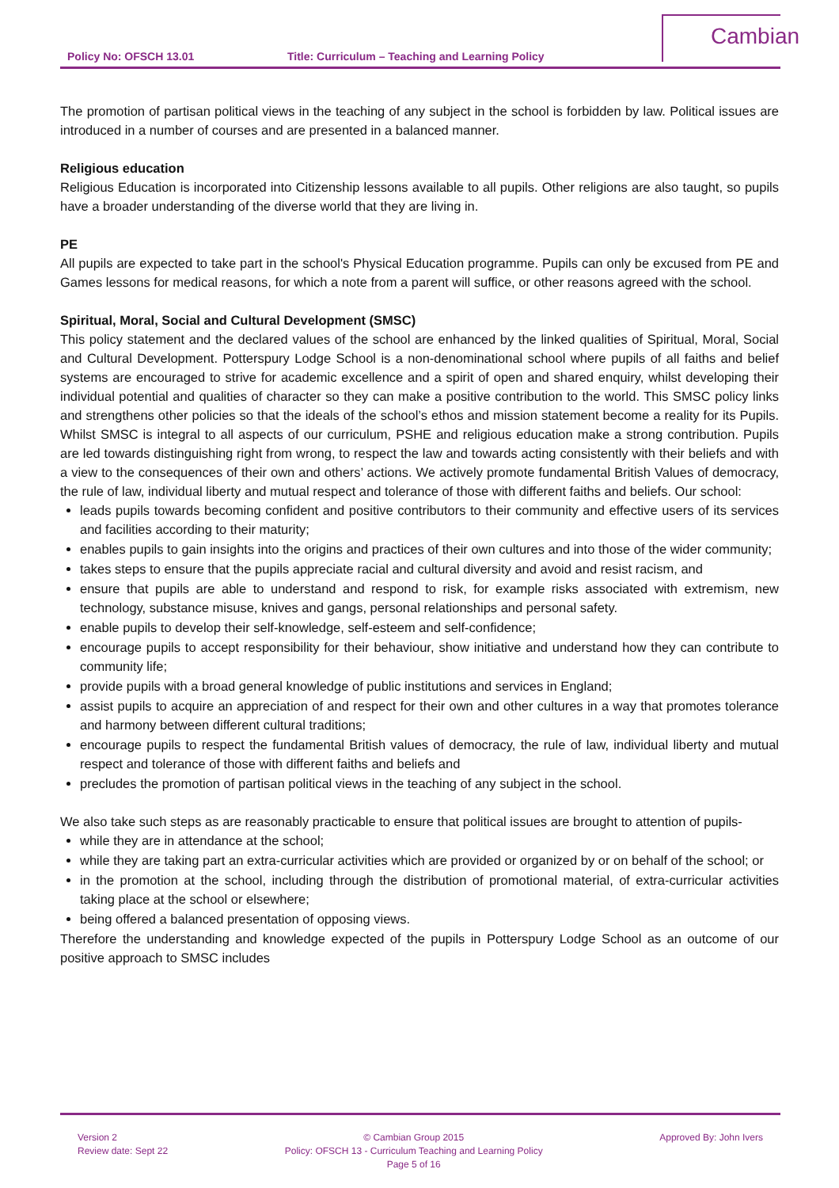Policy No: OFSCH 13.01 Title: Curriculum – Teaching and Learning Policy
Cambian
The promotion of partisan political views in the teaching of any subject in the school is forbidden by law. Political issues are introduced in a number of courses and are presented in a balanced manner.
Religious education
Religious Education is incorporated into Citizenship lessons available to all pupils. Other religions are also taught, so pupils have a broader understanding of the diverse world that they are living in.
PE
All pupils are expected to take part in the school's Physical Education programme. Pupils can only be excused from PE and Games lessons for medical reasons, for which a note from a parent will suffice, or other reasons agreed with the school.
Spiritual, Moral, Social and Cultural Development (SMSC)
This policy statement and the declared values of the school are enhanced by the linked qualities of Spiritual, Moral, Social and Cultural Development. Potterspury Lodge School is a non-denominational school where pupils of all faiths and belief systems are encouraged to strive for academic excellence and a spirit of open and shared enquiry, whilst developing their individual potential and qualities of character so they can make a positive contribution to the world. This SMSC policy links and strengthens other policies so that the ideals of the school’s ethos and mission statement become a reality for its Pupils. Whilst SMSC is integral to all aspects of our curriculum, PSHE and religious education make a strong contribution. Pupils are led towards distinguishing right from wrong, to respect the law and towards acting consistently with their beliefs and with a view to the consequences of their own and others’ actions. We actively promote fundamental British Values of democracy, the rule of law, individual liberty and mutual respect and tolerance of those with different faiths and beliefs. Our school:
leads pupils towards becoming confident and positive contributors to their community and effective users of its services and facilities according to their maturity;
enables pupils to gain insights into the origins and practices of their own cultures and into those of the wider community;
takes steps to ensure that the pupils appreciate racial and cultural diversity and avoid and resist racism, and
ensure that pupils are able to understand and respond to risk, for example risks associated with extremism, new technology, substance misuse, knives and gangs, personal relationships and personal safety.
enable pupils to develop their self-knowledge, self-esteem and self-confidence;
encourage pupils to accept responsibility for their behaviour, show initiative and understand how they can contribute to community life;
provide pupils with a broad general knowledge of public institutions and services in England;
assist pupils to acquire an appreciation of and respect for their own and other cultures in a way that promotes tolerance and harmony between different cultural traditions;
encourage pupils to respect the fundamental British values of democracy, the rule of law, individual liberty and mutual respect and tolerance of those with different faiths and beliefs and
precludes the promotion of partisan political views in the teaching of any subject in the school.
We also take such steps as are reasonably practicable to ensure that political issues are brought to attention of pupils-
while they are in attendance at the school;
while they are taking part an extra-curricular activities which are provided or organized by or on behalf of the school; or
in the promotion at the school, including through the distribution of promotional material, of extra-curricular activities taking place at the school or elsewhere;
being offered a balanced presentation of opposing views.
Therefore the understanding and knowledge expected of the pupils in Potterspury Lodge School as an outcome of our positive approach to SMSC includes
Version 2
Review date: Sept 22
© Cambian Group 2015
Policy: OFSCH 13 - Curriculum Teaching and Learning Policy
Page 5 of 16
Approved By: John Ivers